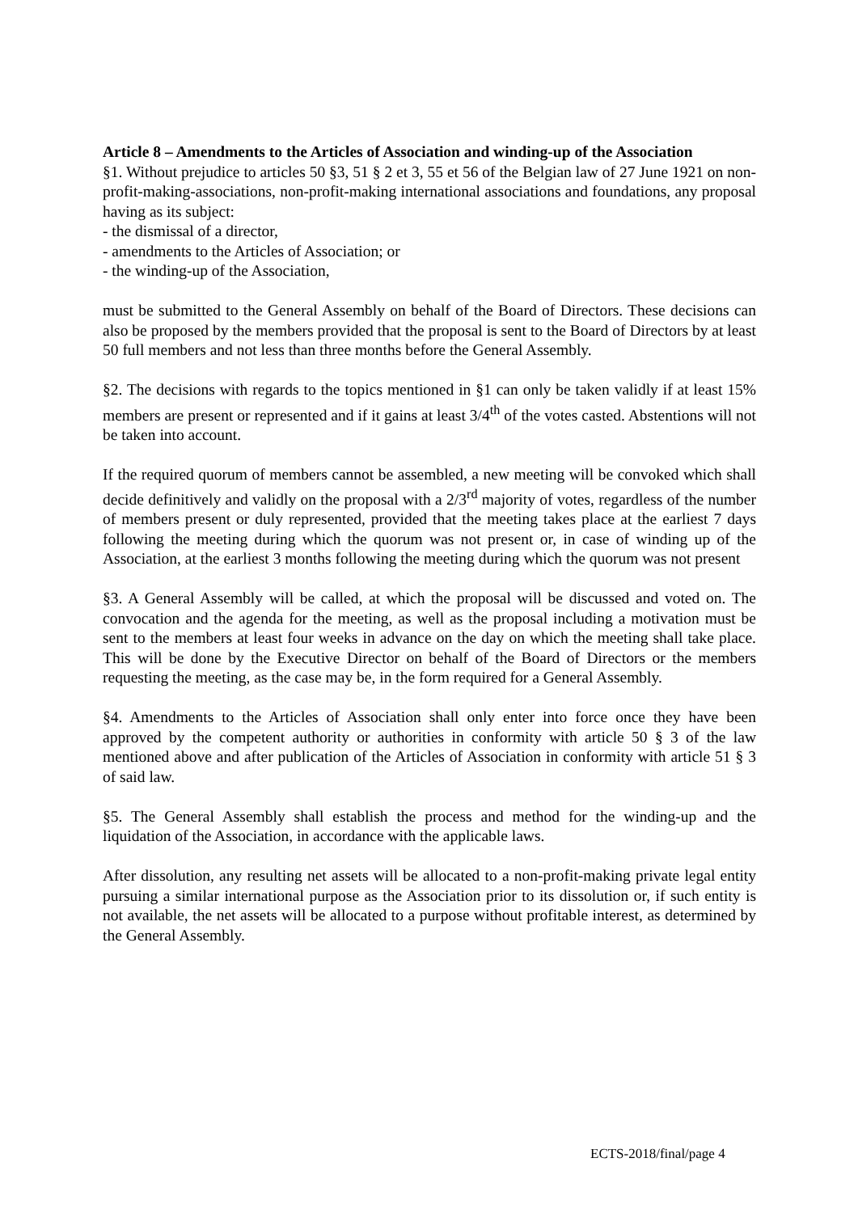Article 8 – Amendments to the Articles of Association and winding-up of the Association
§1. Without prejudice to articles 50 §3, 51 § 2 et 3, 55 et 56 of the Belgian law of 27 June 1921 on non-profit-making-associations, non-profit-making international associations and foundations, any proposal having as its subject:
- the dismissal of a director,
- amendments to the Articles of Association; or
- the winding-up of the Association,
must be submitted to the General Assembly on behalf of the Board of Directors. These decisions can also be proposed by the members provided that the proposal is sent to the Board of Directors by at least 50 full members and not less than three months before the General Assembly.
§2. The decisions with regards to the topics mentioned in §1 can only be taken validly if at least 15% members are present or represented and if it gains at least 3/4<sup>th</sup> of the votes casted. Abstentions will not be taken into account.
If the required quorum of members cannot be assembled, a new meeting will be convoked which shall decide definitively and validly on the proposal with a 2/3<sup>rd</sup> majority of votes, regardless of the number of members present or duly represented, provided that the meeting takes place at the earliest 7 days following the meeting during which the quorum was not present or, in case of winding up of the Association, at the earliest 3 months following the meeting during which the quorum was not present
§3. A General Assembly will be called, at which the proposal will be discussed and voted on. The convocation and the agenda for the meeting, as well as the proposal including a motivation must be sent to the members at least four weeks in advance on the day on which the meeting shall take place. This will be done by the Executive Director on behalf of the Board of Directors or the members requesting the meeting, as the case may be, in the form required for a General Assembly.
§4. Amendments to the Articles of Association shall only enter into force once they have been approved by the competent authority or authorities in conformity with article 50 § 3 of the law mentioned above and after publication of the Articles of Association in conformity with article 51 § 3 of said law.
§5. The General Assembly shall establish the process and method for the winding-up and the liquidation of the Association, in accordance with the applicable laws.
After dissolution, any resulting net assets will be allocated to a non-profit-making private legal entity pursuing a similar international purpose as the Association prior to its dissolution or, if such entity is not available, the net assets will be allocated to a purpose without profitable interest, as determined by the General Assembly.
ECTS-2018/final/page 4